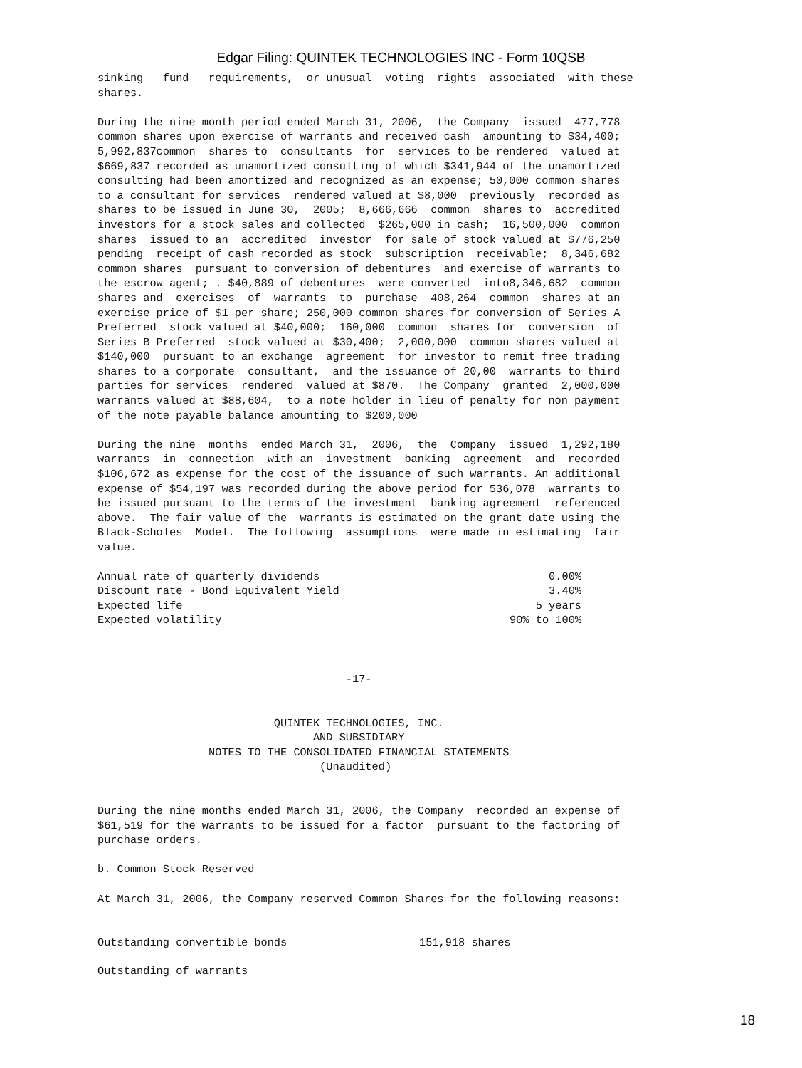Edgar Filing: QUINTEK TECHNOLOGIES INC - Form 10QSB
sinking fund requirements, or unusual voting rights associated with these shares. During the nine month period ended March 31, 2006, the Company issued 477,778 common shares upon exercise of warrants and received cash amounting to $34,400; 5,992,837common shares to consultants for services to be rendered valued at $669,837 recorded as unamortized consulting of which $341,944 of the unamortized consulting had been amortized and recognized as an expense; 50,000 common shares to a consultant for services rendered valued at $8,000 previously recorded as shares to be issued in June 30, 2005; 8,666,666 common shares to accredited investors for a stock sales and collected $265,000 in cash; 16,500,000 common shares issued to an accredited investor for sale of stock valued at $776,250 pending receipt of cash recorded as stock subscription receivable; 8,346,682 common shares pursuant to conversion of debentures and exercise of warrants to the escrow agent; . $40,889 of debentures were converted into8,346,682 common shares and exercises of warrants to purchase 408,264 common shares at an exercise price of $1 per share; 250,000 common shares for conversion of Series A Preferred stock valued at $40,000; 160,000 common shares for conversion of Series B Preferred stock valued at $30,400; 2,000,000 common shares valued at $140,000 pursuant to an exchange agreement for investor to remit free trading shares to a corporate consultant, and the issuance of 20,00 warrants to third parties for services rendered valued at $870. The Company granted 2,000,000 warrants valued at $88,604, to a note holder in lieu of penalty for non payment of the note payable balance amounting to $200,000 During the nine months ended March 31, 2006, the Company issued 1,292,180 warrants in connection with an investment banking agreement and recorded $106,672 as expense for the cost of the issuance of such warrants. An additional expense of $54,197 was recorded during the above period for 536,078 warrants to be issued pursuant to the terms of the investment banking agreement referenced above. The fair value of the warrants is estimated on the grant date using the Black-Scholes Model. The following assumptions were made in estimating fair value.
| Annual rate of quarterly dividends | 0.00% |
| Discount rate - Bond Equivalent Yield | 3.40% |
| Expected life | 5 years |
| Expected volatility | 90% to 100% |
-17- QUINTEK TECHNOLOGIES, INC. AND SUBSIDIARY NOTES TO THE CONSOLIDATED FINANCIAL STATEMENTS (Unaudited) During the nine months ended March 31, 2006, the Company recorded an expense of $61,519 for the warrants to be issued for a factor pursuant to the factoring of purchase orders. b. Common Stock Reserved At March 31, 2006, the Company reserved Common Shares for the following reasons:
| Outstanding convertible bonds | 151,918 shares |
| Outstanding of warrants | |
18